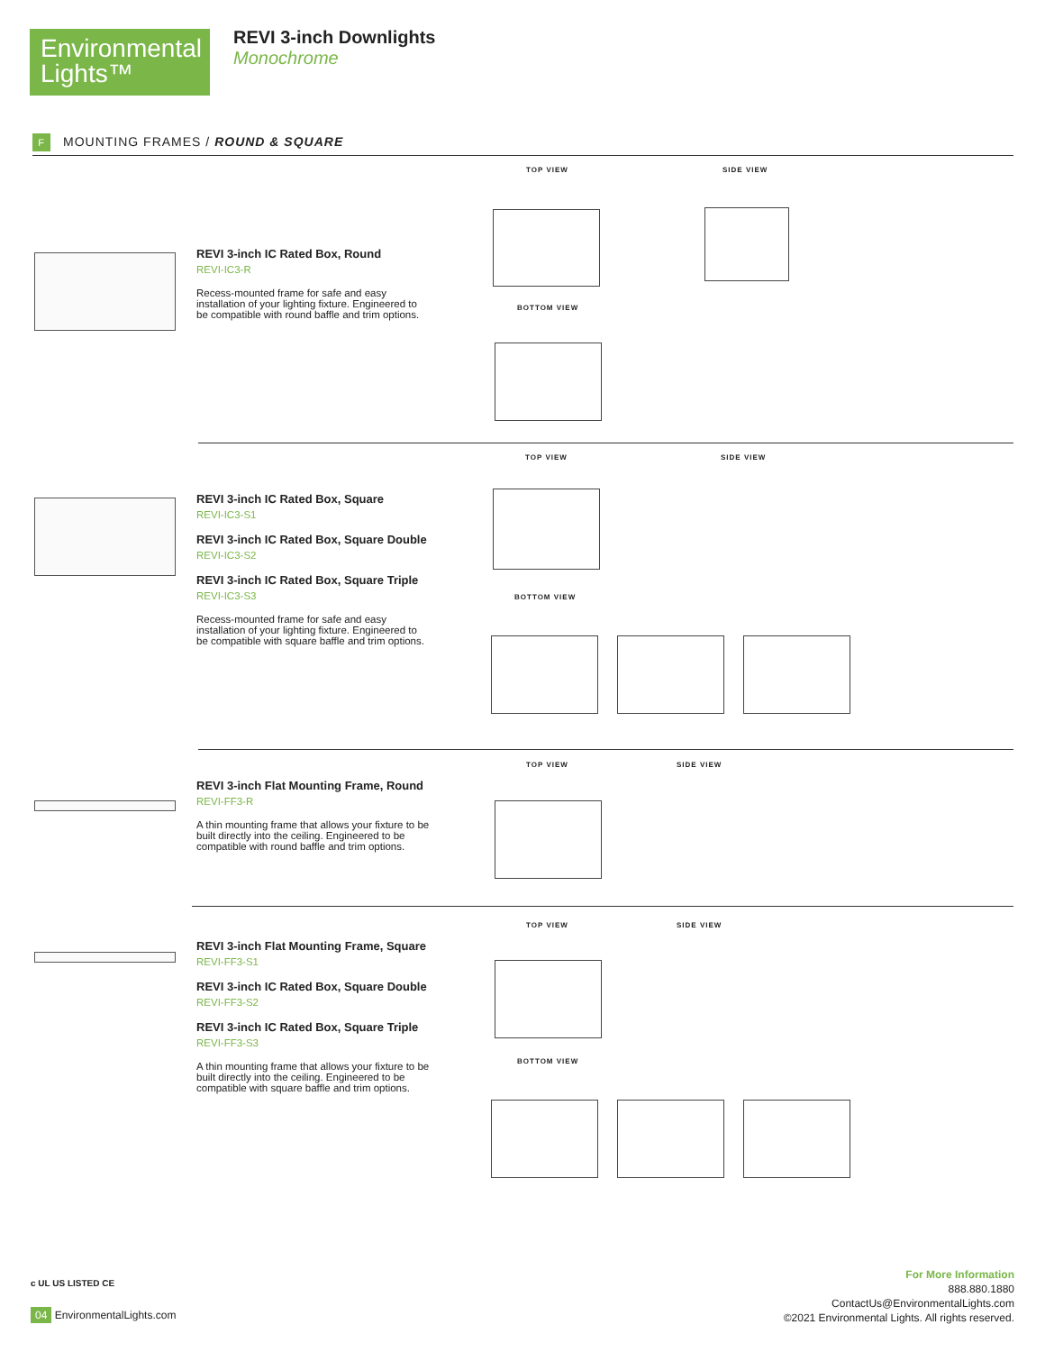Environmental Lights™
REVI 3-inch Downlights
Monochrome
F MOUNTING FRAMES / ROUND & SQUARE
REVI 3-inch IC Rated Box, Round
REVI-IC3-R
Recess-mounted frame for safe and easy installation of your lighting fixture. Engineered to be compatible with round baffle and trim options.
TOP VIEW SIDE VIEW
BOTTOM VIEW
REVI 3-inch IC Rated Box, Square
REVI-IC3-S1
REVI 3-inch IC Rated Box, Square Double
REVI-IC3-S2
REVI 3-inch IC Rated Box, Square Triple
REVI-IC3-S3
Recess-mounted frame for safe and easy installation of your lighting fixture. Engineered to be compatible with square baffle and trim options.
TOP VIEW SIDE VIEW
BOTTOM VIEW
REVI 3-inch Flat Mounting Frame, Round
REVI-FF3-R
A thin mounting frame that allows your fixture to be built directly into the ceiling. Engineered to be compatible with round baffle and trim options.
TOP VIEW SIDE VIEW
REVI 3-inch Flat Mounting Frame, Square
REVI-FF3-S1
REVI 3-inch IC Rated Box, Square Double
REVI-FF3-S2
REVI 3-inch IC Rated Box, Square Triple
REVI-FF3-S3
A thin mounting frame that allows your fixture to be built directly into the ceiling. Engineered to be compatible with square baffle and trim options.
TOP VIEW SIDE VIEW
BOTTOM VIEW
c UL US LISTED CE
04 EnvironmentalLights.com
For More Information
888.880.1880
ContactUs@EnvironmentalLights.com
©2021 Environmental Lights. All rights reserved.